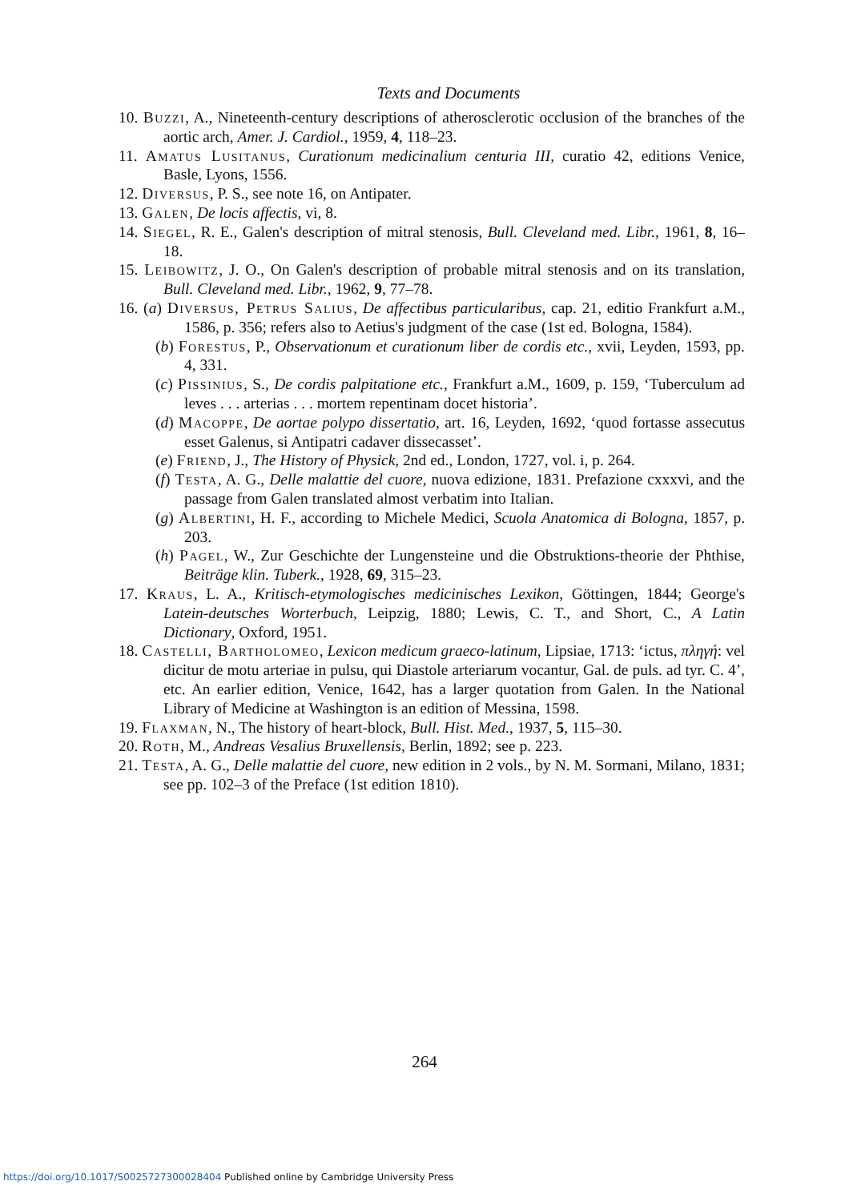Texts and Documents
10. Buzzi, A., Nineteenth-century descriptions of atherosclerotic occlusion of the branches of the aortic arch, Amer. J. Cardiol., 1959, 4, 118–23.
11. Amatus Lusitanus, Curationum medicinalium centuria III, curatio 42, editions Venice, Basle, Lyons, 1556.
12. Diversus, P. S., see note 16, on Antipater.
13. Galen, De locis affectis, vi, 8.
14. Siegel, R. E., Galen's description of mitral stenosis, Bull. Cleveland med. Libr., 1961, 8, 16–18.
15. Leibowitz, J. O., On Galen's description of probable mitral stenosis and on its translation, Bull. Cleveland med. Libr., 1962, 9, 77–78.
16. (a) Diversus, Petrus Salius, De affectibus particularibus, cap. 21, editio Frankfurt a.M., 1586, p. 356; refers also to Aetius's judgment of the case (1st ed. Bologna, 1584).
(b) Forestus, P., Observationum et curationum liber de cordis etc., xvii, Leyden, 1593, pp. 4, 331.
(c) Pissinius, S., De cordis palpitatione etc., Frankfurt a.M., 1609, p. 159, ‘Tuberculum ad leves . . . arterias . . . mortem repentinam docet historia’.
(d) Macoppe, De aortae polypo dissertatio, art. 16, Leyden, 1692, ‘quod fortasse assecutus esset Galenus, si Antipatri cadaver dissecasset’.
(e) Friend, J., The History of Physick, 2nd ed., London, 1727, vol. i, p. 264.
(f) Testa, A. G., Delle malattie del cuore, nuova edizione, 1831. Prefazione cxxxvi, and the passage from Galen translated almost verbatim into Italian.
(g) Albertini, H. F., according to Michele Medici, Scuola Anatomica di Bologna, 1857, p. 203.
(h) Pagel, W., Zur Geschichte der Lungensteine und die Obstruktions-theorie der Phthise, Beiträge klin. Tuberk., 1928, 69, 315–23.
17. Kraus, L. A., Kritisch-etymologisches medicinisches Lexikon, Göttingen, 1844; George's Latein-deutsches Worterbuch, Leipzig, 1880; Lewis, C. T., and Short, C., A Latin Dictionary, Oxford, 1951.
18. Castelli, Bartholomeo, Lexicon medicum graeco-latinum, Lipsiae, 1713: ‘ictus, πληγή: vel dicitur de motu arteriae in pulsu, qui Diastole arteriarum vocantur, Gal. de puls. ad tyr. C. 4’, etc. An earlier edition, Venice, 1642, has a larger quotation from Galen. In the National Library of Medicine at Washington is an edition of Messina, 1598.
19. Flaxman, N., The history of heart-block, Bull. Hist. Med., 1937, 5, 115–30.
20. Roth, M., Andreas Vesalius Bruxellensis, Berlin, 1892; see p. 223.
21. Testa, A. G., Delle malattie del cuore, new edition in 2 vols., by N. M. Sormani, Milano, 1831; see pp. 102–3 of the Preface (1st edition 1810).
264
https://doi.org/10.1017/S0025727300028404 Published online by Cambridge University Press